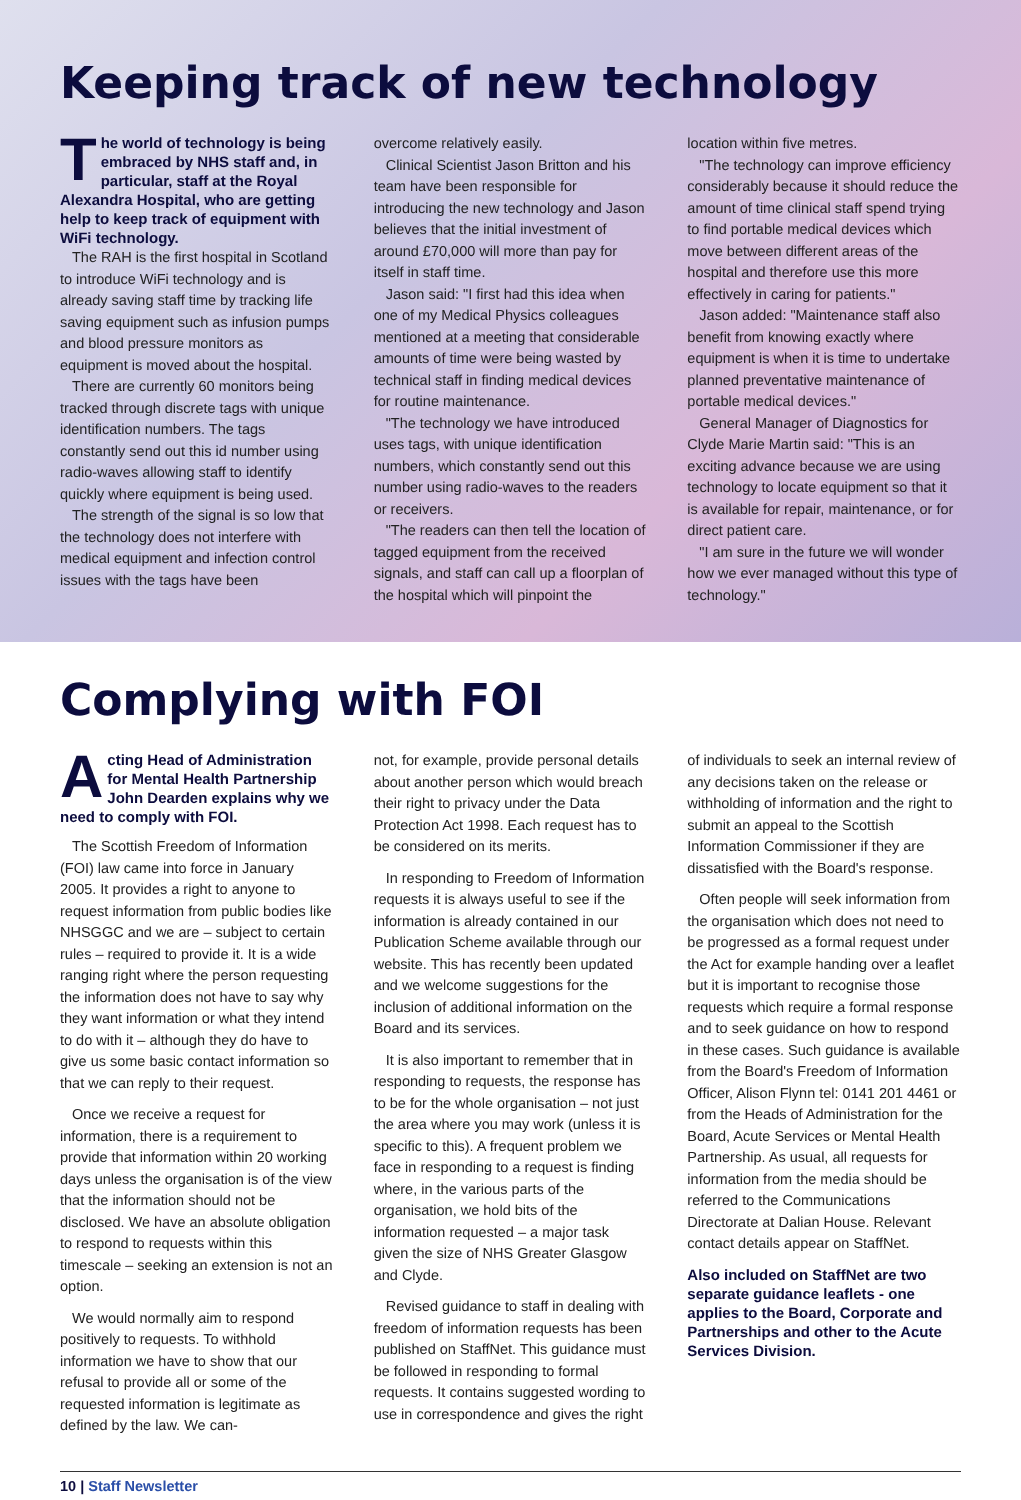Keeping track of new technology
The world of technology is being embraced by NHS staff and, in particular, staff at the Royal Alexandra Hospital, who are getting help to keep track of equipment with WiFi technology.
The RAH is the first hospital in Scotland to introduce WiFi technology and is already saving staff time by tracking life saving equipment such as infusion pumps and blood pressure monitors as equipment is moved about the hospital.
There are currently 60 monitors being tracked through discrete tags with unique identification numbers. The tags constantly send out this id number using radio-waves allowing staff to identify quickly where equipment is being used.
The strength of the signal is so low that the technology does not interfere with medical equipment and infection control issues with the tags have been
overcome relatively easily.
Clinical Scientist Jason Britton and his team have been responsible for introducing the new technology and Jason believes that the initial investment of around £70,000 will more than pay for itself in staff time.
Jason said: "I first had this idea when one of my Medical Physics colleagues mentioned at a meeting that considerable amounts of time were being wasted by technical staff in finding medical devices for routine maintenance.
"The technology we have introduced uses tags, with unique identification numbers, which constantly send out this number using radio-waves to the readers or receivers.
"The readers can then tell the location of tagged equipment from the received signals, and staff can call up a floorplan of the hospital which will pinpoint the
location within five metres.
"The technology can improve efficiency considerably because it should reduce the amount of time clinical staff spend trying to find portable medical devices which move between different areas of the hospital and therefore use this more effectively in caring for patients."
Jason added: "Maintenance staff also benefit from knowing exactly where equipment is when it is time to undertake planned preventative maintenance of portable medical devices."
General Manager of Diagnostics for Clyde Marie Martin said: "This is an exciting advance because we are using technology to locate equipment so that it is available for repair, maintenance, or for direct patient care.
"I am sure in the future we will wonder how we ever managed without this type of technology."
Complying with FOI
Acting Head of Administration for Mental Health Partnership John Dearden explains why we need to comply with FOI.
The Scottish Freedom of Information (FOI) law came into force in January 2005. It provides a right to anyone to request information from public bodies like NHSGGC and we are – subject to certain rules – required to provide it. It is a wide ranging right where the person requesting the information does not have to say why they want information or what they intend to do with it – although they do have to give us some basic contact information so that we can reply to their request.
Once we receive a request for information, there is a requirement to provide that information within 20 working days unless the organisation is of the view that the information should not be disclosed. We have an absolute obligation to respond to requests within this timescale – seeking an extension is not an option.
We would normally aim to respond positively to requests. To withhold information we have to show that our refusal to provide all or some of the requested information is legitimate as defined by the law. We can-
not, for example, provide personal details about another person which would breach their right to privacy under the Data Protection Act 1998. Each request has to be considered on its merits.
In responding to Freedom of Information requests it is always useful to see if the information is already contained in our Publication Scheme available through our website. This has recently been updated and we welcome suggestions for the inclusion of additional information on the Board and its services.
It is also important to remember that in responding to requests, the response has to be for the whole organisation – not just the area where you may work (unless it is specific to this). A frequent problem we face in responding to a request is finding where, in the various parts of the organisation, we hold bits of the information requested – a major task given the size of NHS Greater Glasgow and Clyde.
Revised guidance to staff in dealing with freedom of information requests has been published on StaffNet. This guidance must be followed in responding to formal requests. It contains suggested wording to use in correspondence and gives the right
of individuals to seek an internal review of any decisions taken on the release or withholding of information and the right to submit an appeal to the Scottish Information Commissioner if they are dissatisfied with the Board's response.
Often people will seek information from the organisation which does not need to be progressed as a formal request under the Act for example handing over a leaflet but it is important to recognise those requests which require a formal response and to seek guidance on how to respond in these cases. Such guidance is available from the Board's Freedom of Information Officer, Alison Flynn tel: 0141 201 4461 or from the Heads of Administration for the Board, Acute Services or Mental Health Partnership. As usual, all requests for information from the media should be referred to the Communications Directorate at Dalian House. Relevant contact details appear on StaffNet.
Also included on StaffNet are two separate guidance leaflets - one applies to the Board, Corporate and Partnerships and other to the Acute Services Division.
10 | Staff Newsletter